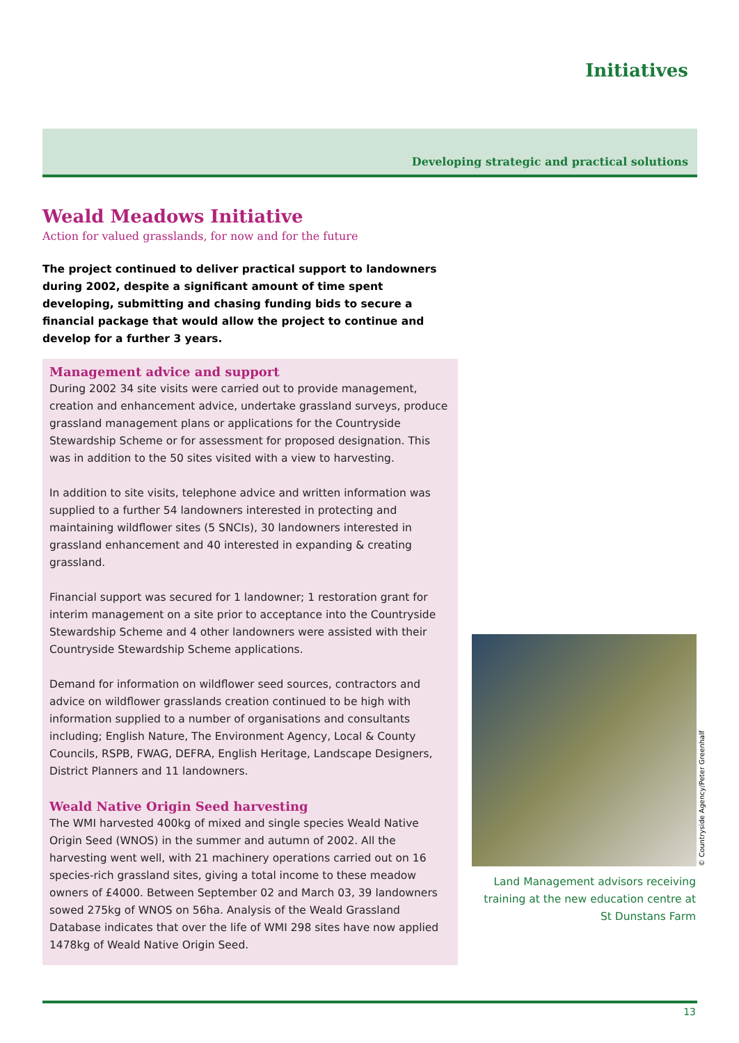Initiatives
Developing strategic and practical solutions
Weald Meadows Initiative
Action for valued grasslands, for now and for the future
The project continued to deliver practical support to landowners during 2002, despite a significant amount of time spent developing, submitting and chasing funding bids to secure a financial package that would allow the project to continue and develop for a further 3 years.
Management advice and support
During 2002 34 site visits were carried out to provide management, creation and enhancement advice, undertake grassland surveys, produce grassland management plans or applications for the Countryside Stewardship Scheme or for assessment for proposed designation. This was in addition to the 50 sites visited with a view to harvesting.
In addition to site visits, telephone advice and written information was supplied to a further 54 landowners interested in protecting and maintaining wildflower sites (5 SNCIs), 30 landowners interested in grassland enhancement and 40 interested in expanding & creating grassland.
Financial support was secured for 1 landowner; 1 restoration grant for interim management on a site prior to acceptance into the Countryside Stewardship Scheme and 4 other landowners were assisted with their Countryside Stewardship Scheme applications.
Demand for information on wildflower seed sources, contractors and advice on wildflower grasslands creation continued to be high with information supplied to a number of organisations and consultants including; English Nature, The Environment Agency, Local & County Councils, RSPB, FWAG, DEFRA, English Heritage, Landscape Designers, District Planners and 11 landowners.
Weald Native Origin Seed harvesting
The WMI harvested 400kg of mixed and single species Weald Native Origin Seed (WNOS) in the summer and autumn of 2002. All the harvesting went well, with 21 machinery operations carried out on 16 species-rich grassland sites, giving a total income to these meadow owners of £4000. Between September 02 and March 03, 39 landowners sowed 275kg of WNOS on 56ha. Analysis of the Weald Grassland Database indicates that over the life of WMI 298 sites have now applied 1478kg of Weald Native Origin Seed.
© Countryside Agency/Peter Greenhalf
Land Management advisors receiving training at the new education centre at St Dunstans Farm
13